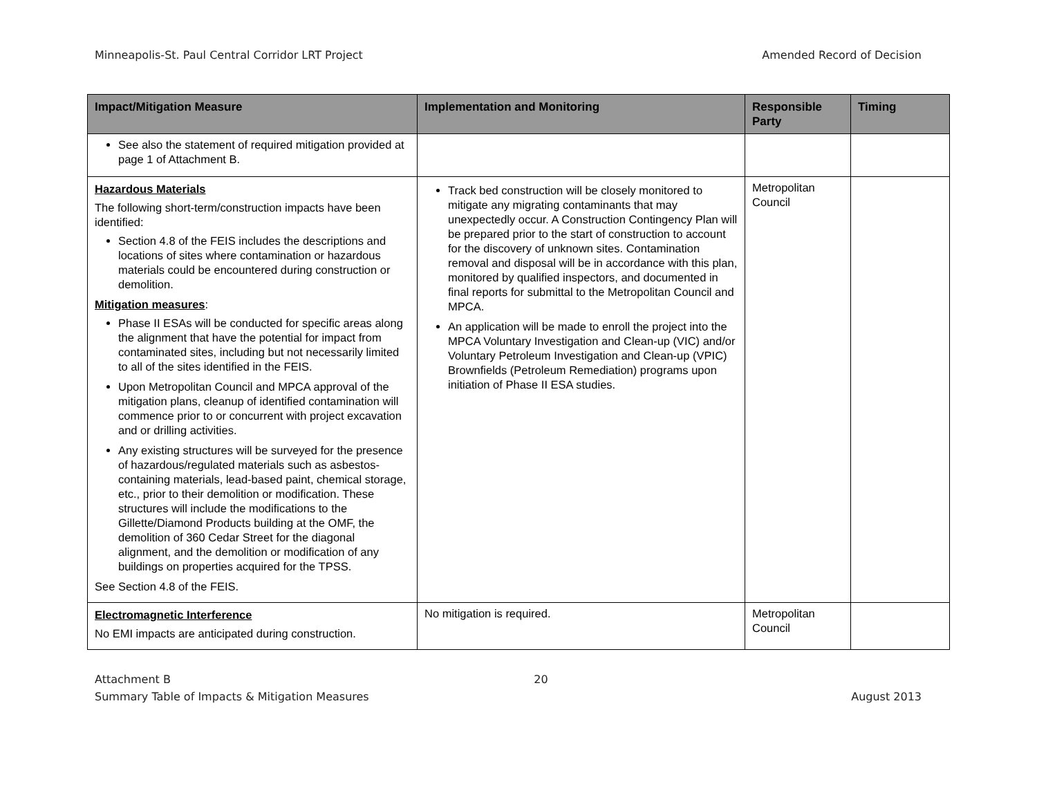Minneapolis-St. Paul Central Corridor LRT Project Amended Record of Decision
| Impact/Mitigation Measure | Implementation and Monitoring | Responsible Party | Timing |
| --- | --- | --- | --- |
| See also the statement of required mitigation provided at page 1 of Attachment B. | | | |
| Hazardous Materials The following short-term/construction impacts have been identified: Section 4.8 of the FEIS includes the descriptions and locations of sites where contamination or hazardous materials could be encountered during construction or demolition. Mitigation measures : Phase II ESAs will be conducted for specific areas along the alignment that have the potential for impact from contaminated sites, including but not necessarily limited to all of the sites identified in the FEIS. Upon Metropolitan Council and MPCA approval of the mitigation plans, cleanup of identified contamination will commence prior to or concurrent with project excavation and or drilling activities. Any existing structures will be surveyed for the presence of hazardous/regulated materials such as asbestos-containing materials, lead-based paint, chemical storage, etc., prior to their demolition or modification. These structures will include the modifications to the Gillette/Diamond Products building at the OMF, the demolition of 360 Cedar Street for the diagonal alignment, and the demolition or modification of any buildings on properties acquired for the TPSS. See Section 4.8 of the FEIS. | Track bed construction will be closely monitored to mitigate any migrating contaminants that may unexpectedly occur. A Construction Contingency Plan will be prepared prior to the start of construction to account for the discovery of unknown sites. Contamination removal and disposal will be in accordance with this plan, monitored by qualified inspectors, and documented in final reports for submittal to the Metropolitan Council and MPCA. An application will be made to enroll the project into the MPCA Voluntary Investigation and Clean-up (VIC) and/or Voluntary Petroleum Investigation and Clean-up (VPIC) Brownfields (Petroleum Remediation) programs upon initiation of Phase II ESA studies. | Metropolitan Council | |
| Electromagnetic Interference No EMI impacts are anticipated during construction. | No mitigation is required. | Metropolitan Council | |
Attachment B
Summary Table of Impacts & Mitigation Measures
20
August 2013